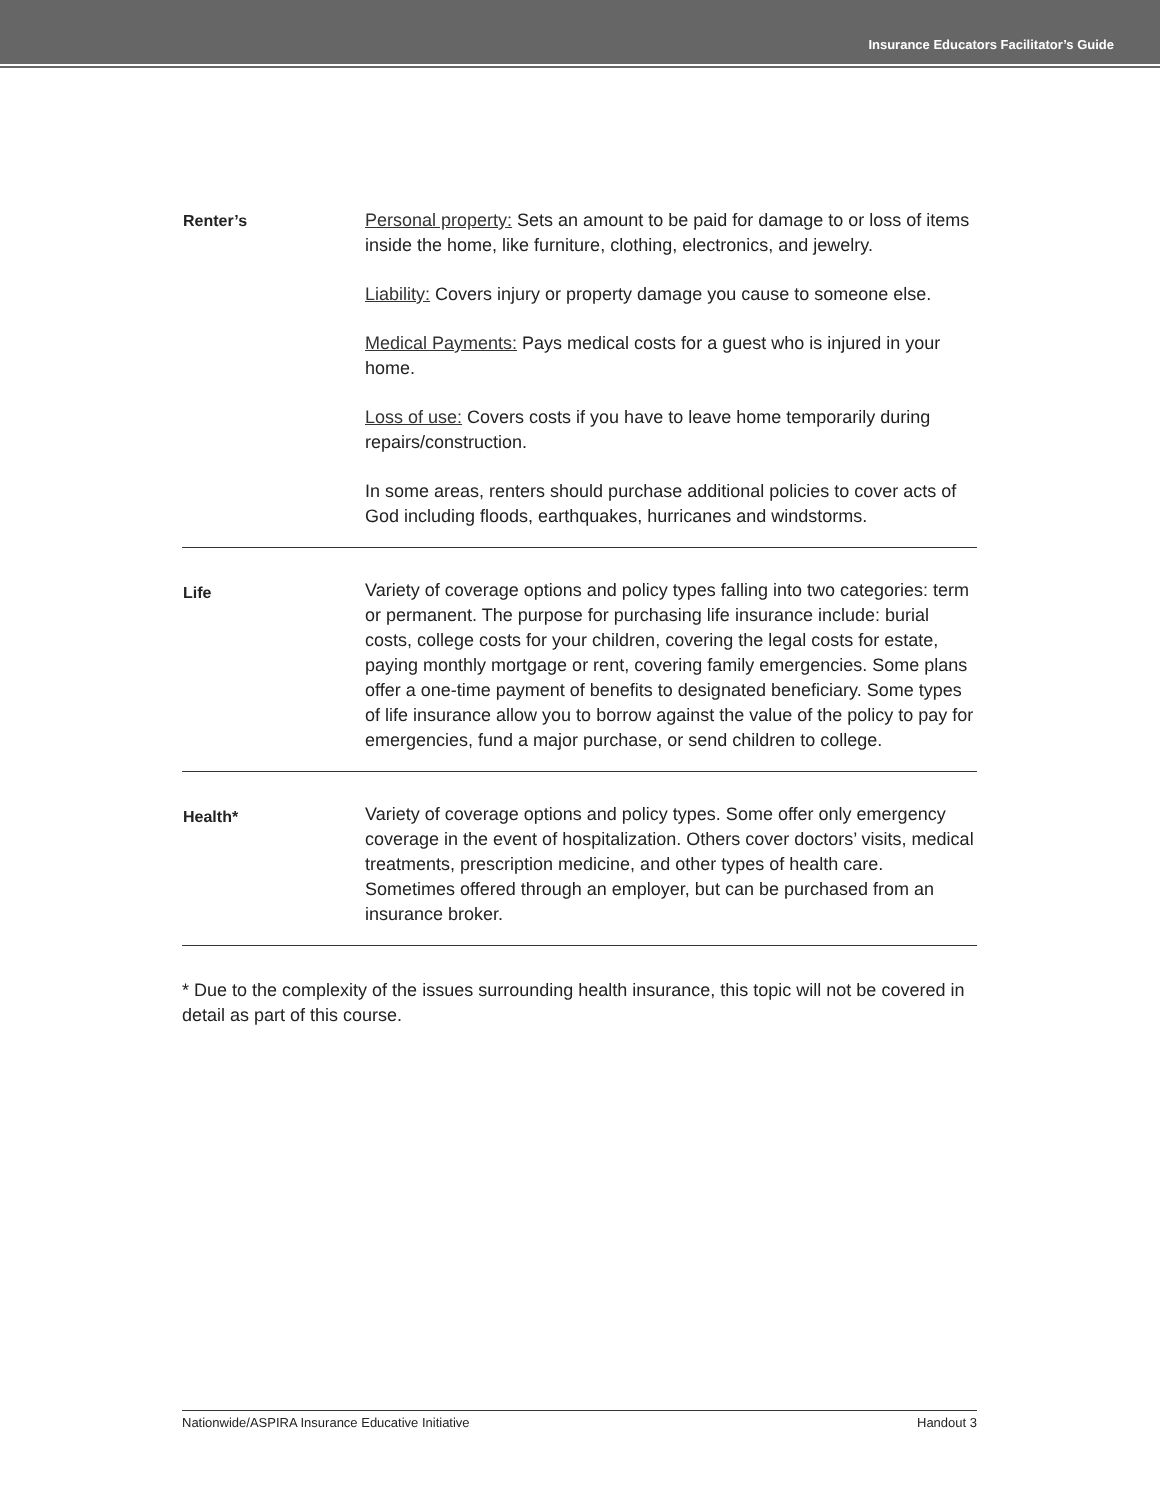Insurance Educators Facilitator’s Guide
| Renter’s | Personal property: Sets an amount to be paid for damage to or loss of items inside the home, like furniture, clothing, electronics, and jewelry. Liability: Covers injury or property damage you cause to someone else. Medical Payments: Pays medical costs for a guest who is injured in your home. Loss of use: Covers costs if you have to leave home temporarily during repairs/construction. In some areas, renters should purchase additional policies to cover acts of God including floods, earthquakes, hurricanes and windstorms. |
| Life | Variety of coverage options and policy types falling into two categories: term or permanent. The purpose for purchasing life insurance include: burial costs, college costs for your children, covering the legal costs for estate, paying monthly mortgage or rent, covering family emergencies. Some plans offer a one-time payment of benefits to designated beneficiary. Some types of life insurance allow you to borrow against the value of the policy to pay for emergencies, fund a major purchase, or send children to college. |
| Health* | Variety of coverage options and policy types. Some offer only emergency coverage in the event of hospitalization. Others cover doctors’ visits, medical treatments, prescription medicine, and other types of health care. Sometimes offered through an employer, but can be purchased from an insurance broker. |
* Due to the complexity of the issues surrounding health insurance, this topic will not be covered in detail as part of this course.
Nationwide/ASPIRA Insurance Educative Initiative Handout 3